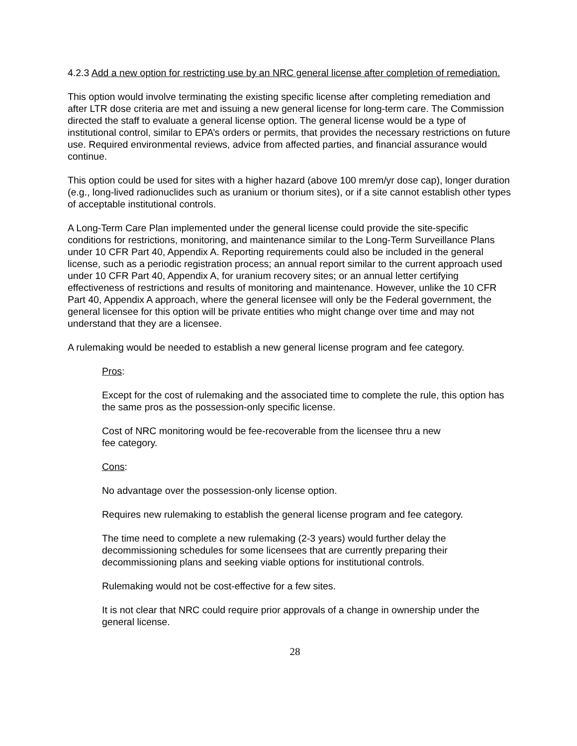4.2.3 Add a new option for restricting use by an NRC general license after completion of remediation.
This option would involve terminating the existing specific license after completing remediation and after LTR dose criteria are met and issuing a new general license for long-term care. The Commission directed the staff to evaluate a general license option. The general license would be a type of institutional control, similar to EPA’s orders or permits, that provides the necessary restrictions on future use. Required environmental reviews, advice from affected parties, and financial assurance would continue.
This option could be used for sites with a higher hazard (above 100 mrem/yr dose cap), longer duration (e.g., long-lived radionuclides such as uranium or thorium sites), or if a site cannot establish other types of acceptable institutional controls.
A Long-Term Care Plan implemented under the general license could provide the site-specific conditions for restrictions, monitoring, and maintenance similar to the Long-Term Surveillance Plans under 10 CFR Part 40, Appendix A. Reporting requirements could also be included in the general license, such as a periodic registration process; an annual report similar to the current approach used under 10 CFR Part 40, Appendix A, for uranium recovery sites; or an annual letter certifying effectiveness of restrictions and results of monitoring and maintenance. However, unlike the 10 CFR Part 40, Appendix A approach, where the general licensee will only be the Federal government, the general licensee for this option will be private entities who might change over time and may not understand that they are a licensee.
A rulemaking would be needed to establish a new general license program and fee category.
Pros:
Except for the cost of rulemaking and the associated time to complete the rule, this option has the same pros as the possession-only specific license.
Cost of NRC monitoring would be fee-recoverable from the licensee thru a new
fee category.
Cons:
No advantage over the possession-only license option.
Requires new rulemaking to establish the general license program and fee category.
The time need to complete a new rulemaking (2-3 years) would further delay the decommissioning schedules for some licensees that are currently preparing their decommissioning plans and seeking viable options for institutional controls.
Rulemaking would not be cost-effective for a few sites.
It is not clear that NRC could require prior approvals of a change in ownership under the general license.
28